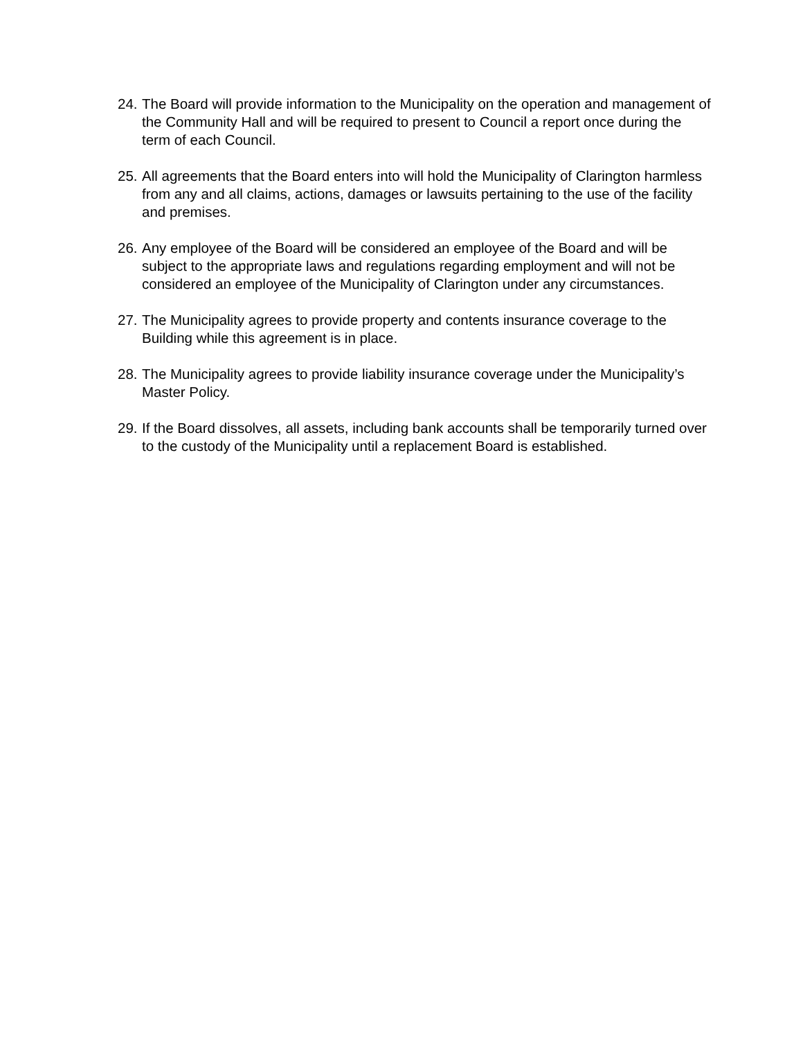24.
The Board will provide information to the Municipality on the operation and management of the Community Hall and will be required to present to Council a report once during the term of each Council.
25.
All agreements that the Board enters into will hold the Municipality of Clarington harmless from any and all claims, actions, damages or lawsuits pertaining to the use of the facility and premises.
26.
Any employee of the Board will be considered an employee of the Board and will be subject to the appropriate laws and regulations regarding employment and will not be considered an employee of the Municipality of Clarington under any circumstances.
27.
The Municipality agrees to provide property and contents insurance coverage to the Building while this agreement is in place.
28.
The Municipality agrees to provide liability insurance coverage under the Municipality’s Master Policy.
29.
If the Board dissolves, all assets, including bank accounts shall be temporarily turned over to the custody of the Municipality until a replacement Board is established.